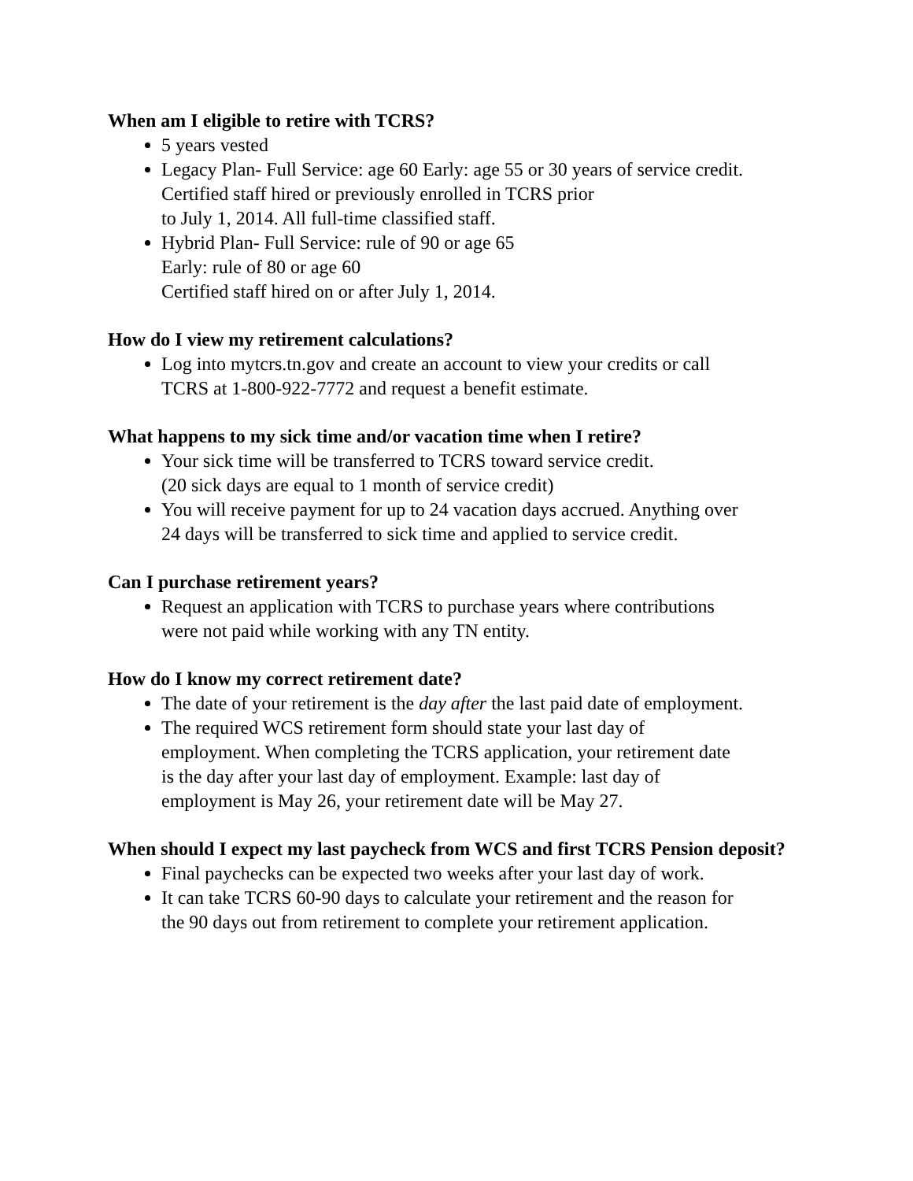When am I eligible to retire with TCRS?
5 years vested
Legacy Plan- Full Service: age 60 Early: age 55 or 30 years of service credit.
Certified staff hired or previously enrolled in TCRS prior
to July 1, 2014. All full-time classified staff.
Hybrid Plan- Full Service: rule of 90 or age 65
Early: rule of 80 or age 60
Certified staff hired on or after July 1, 2014.
How do I view my retirement calculations?
Log into mytcrs.tn.gov and create an account to view your credits or call
TCRS at 1-800-922-7772 and request a benefit estimate.
What happens to my sick time and/or vacation time when I retire?
Your sick time will be transferred to TCRS toward service credit.
(20 sick days are equal to 1 month of service credit)
You will receive payment for up to 24 vacation days accrued. Anything over
24 days will be transferred to sick time and applied to service credit.
Can I purchase retirement years?
Request an application with TCRS to purchase years where contributions
were not paid while working with any TN entity.
How do I know my correct retirement date?
The date of your retirement is the day after the last paid date of employment.
The required WCS retirement form should state your last day of
employment. When completing the TCRS application, your retirement date
is the day after your last day of employment. Example: last day of
employment is May 26, your retirement date will be May 27.
When should I expect my last paycheck from WCS and first TCRS Pension deposit?
Final paychecks can be expected two weeks after your last day of work.
It can take TCRS 60-90 days to calculate your retirement and the reason for
the 90 days out from retirement to complete your retirement application.